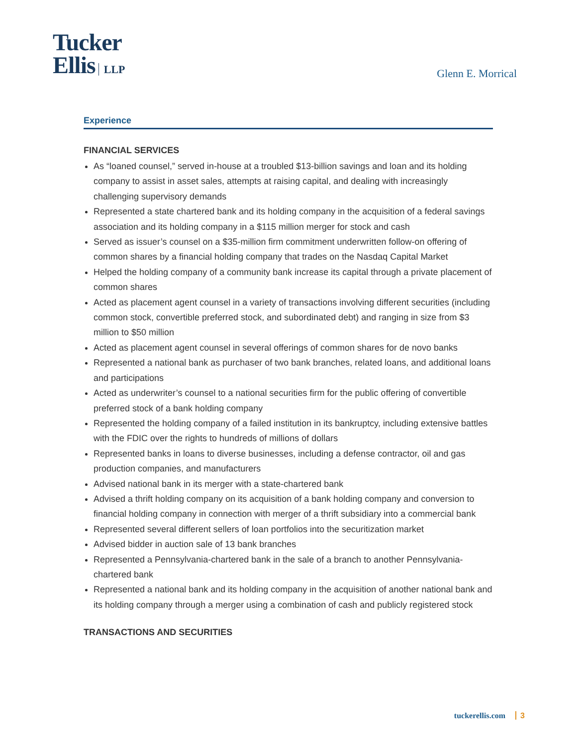Tucker
Ellis LLP
Glenn E. Morrical
Experience
FINANCIAL SERVICES
As “loaned counsel,” served in-house at a troubled $13-billion savings and loan and its holding company to assist in asset sales, attempts at raising capital, and dealing with increasingly challenging supervisory demands
Represented a state chartered bank and its holding company in the acquisition of a federal savings association and its holding company in a $115 million merger for stock and cash
Served as issuer’s counsel on a $35-million firm commitment underwritten follow-on offering of common shares by a financial holding company that trades on the Nasdaq Capital Market
Helped the holding company of a community bank increase its capital through a private placement of common shares
Acted as placement agent counsel in a variety of transactions involving different securities (including common stock, convertible preferred stock, and subordinated debt) and ranging in size from $3 million to $50 million
Acted as placement agent counsel in several offerings of common shares for de novo banks
Represented a national bank as purchaser of two bank branches, related loans, and additional loans and participations
Acted as underwriter’s counsel to a national securities firm for the public offering of convertible preferred stock of a bank holding company
Represented the holding company of a failed institution in its bankruptcy, including extensive battles with the FDIC over the rights to hundreds of millions of dollars
Represented banks in loans to diverse businesses, including a defense contractor, oil and gas production companies, and manufacturers
Advised national bank in its merger with a state-chartered bank
Advised a thrift holding company on its acquisition of a bank holding company and conversion to financial holding company in connection with merger of a thrift subsidiary into a commercial bank
Represented several different sellers of loan portfolios into the securitization market
Advised bidder in auction sale of 13 bank branches
Represented a Pennsylvania-chartered bank in the sale of a branch to another Pennsylvania-chartered bank
Represented a national bank and its holding company in the acquisition of another national bank and its holding company through a merger using a combination of cash and publicly registered stock
TRANSACTIONS AND SECURITIES
tuckerellis.com 3